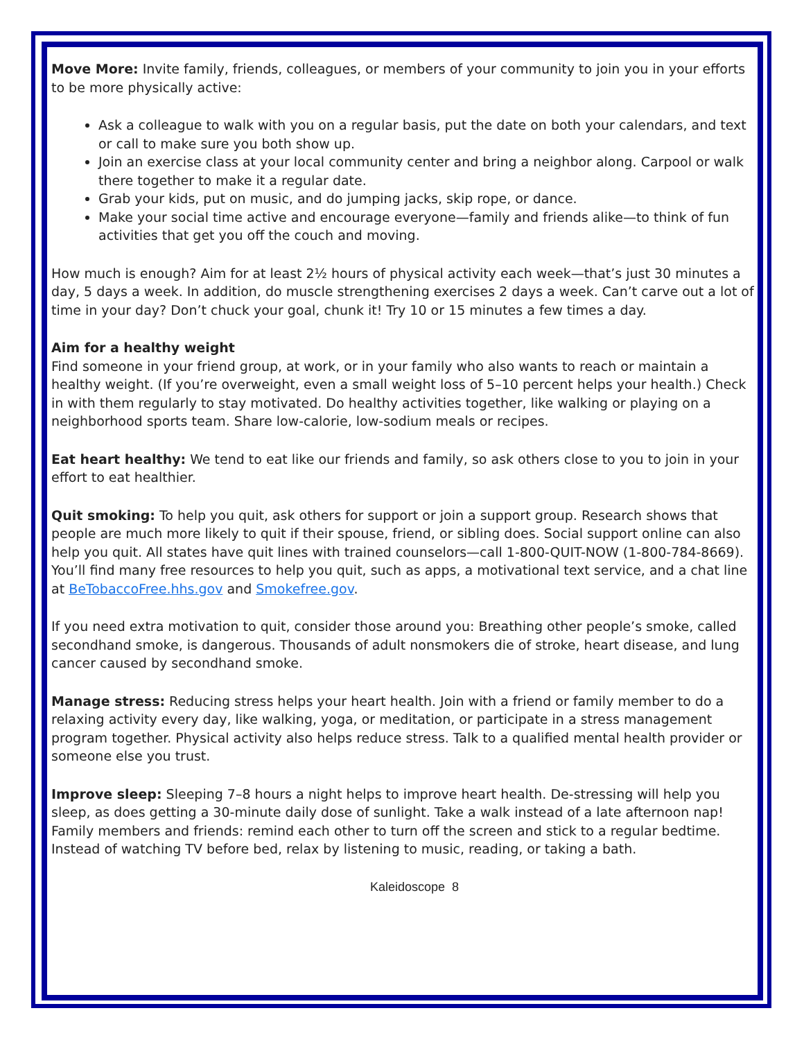Move More: Invite family, friends, colleagues, or members of your community to join you in your efforts to be more physically active:
Ask a colleague to walk with you on a regular basis, put the date on both your calendars, and text or call to make sure you both show up.
Join an exercise class at your local community center and bring a neighbor along. Carpool or walk there together to make it a regular date.
Grab your kids, put on music, and do jumping jacks, skip rope, or dance.
Make your social time active and encourage everyone—family and friends alike—to think of fun activities that get you off the couch and moving.
How much is enough? Aim for at least 2½ hours of physical activity each week—that’s just 30 minutes a day, 5 days a week. In addition, do muscle strengthening exercises 2 days a week. Can’t carve out a lot of time in your day? Don’t chuck your goal, chunk it! Try 10 or 15 minutes a few times a day.
Aim for a healthy weight
Find someone in your friend group, at work, or in your family who also wants to reach or maintain a healthy weight. (If you’re overweight, even a small weight loss of 5–10 percent helps your health.) Check in with them regularly to stay motivated. Do healthy activities together, like walking or playing on a neighborhood sports team. Share low-calorie, low-sodium meals or recipes.
Eat heart healthy: We tend to eat like our friends and family, so ask others close to you to join in your effort to eat healthier.
Quit smoking: To help you quit, ask others for support or join a support group. Research shows that people are much more likely to quit if their spouse, friend, or sibling does. Social support online can also help you quit. All states have quit lines with trained counselors—call 1-800-QUIT-NOW (1-800-784-8669). You’ll find many free resources to help you quit, such as apps, a motivational text service, and a chat line at BeTobaccoFree.hhs.gov and Smokefree.gov.
If you need extra motivation to quit, consider those around you: Breathing other people’s smoke, called secondhand smoke, is dangerous. Thousands of adult nonsmokers die of stroke, heart disease, and lung cancer caused by secondhand smoke.
Manage stress: Reducing stress helps your heart health. Join with a friend or family member to do a relaxing activity every day, like walking, yoga, or meditation, or participate in a stress management program together. Physical activity also helps reduce stress. Talk to a qualified mental health provider or someone else you trust.
Improve sleep: Sleeping 7–8 hours a night helps to improve heart health. De-stressing will help you sleep, as does getting a 30-minute daily dose of sunlight. Take a walk instead of a late afternoon nap! Family members and friends: remind each other to turn off the screen and stick to a regular bedtime. Instead of watching TV before bed, relax by listening to music, reading, or taking a bath.
Kaleidoscope 8